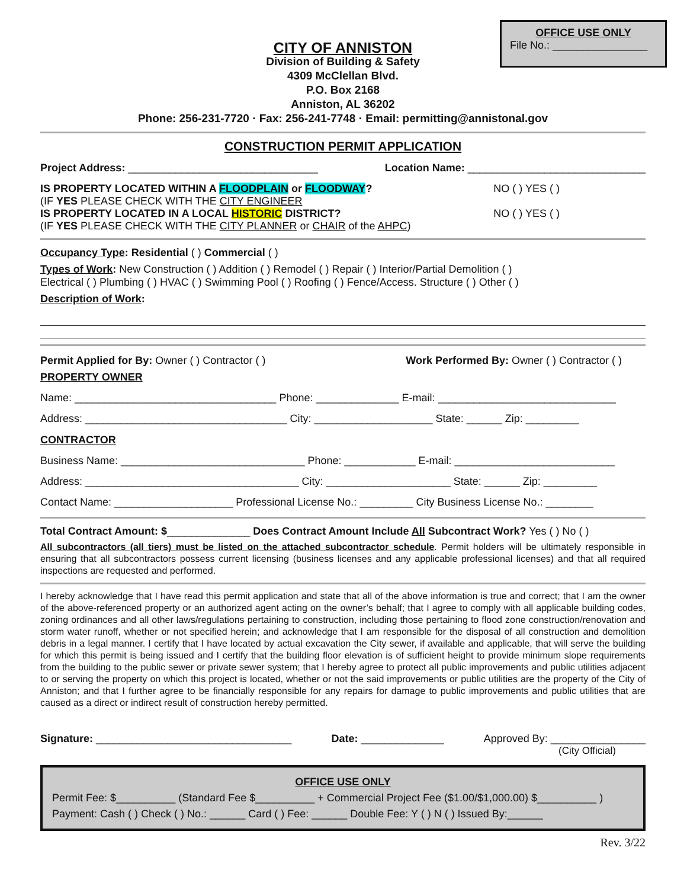OFFICE USE ONLY
File No.: ________________
CITY OF ANNISTON
Division of Building & Safety
4309 McClellan Blvd.
P.O. Box 2168
Anniston, AL 36202
Phone: 256-231-7720 · Fax: 256-241-7748 · Email: permitting@annistonal.gov
CONSTRUCTION PERMIT APPLICATION
Project Address: ________________________________ Location Name: ______________________________
IS PROPERTY LOCATED WITHIN A FLOODPLAIN or FLOODWAY? NO ( ) YES ( )
(IF YES PLEASE CHECK WITH THE CITY ENGINEER
IS PROPERTY LOCATED IN A LOCAL HISTORIC DISTRICT? NO ( ) YES ( )
(IF YES PLEASE CHECK WITH THE CITY PLANNER or CHAIR of the AHPC)
Occupancy Type: Residential ( ) Commercial ( )
Types of Work: New Construction ( ) Addition ( ) Remodel ( ) Repair ( ) Interior/Partial Demolition ( )
Electrical ( ) Plumbing ( ) HVAC ( ) Swimming Pool ( ) Roofing ( ) Fence/Access. Structure ( ) Other ( )
Description of Work:
Permit Applied for By: Owner ( ) Contractor ( ) Work Performed By: Owner ( ) Contractor ( )
PROPERTY OWNER
Name: __________________________________ Phone: ______________ E-mail: ______________________________
Address: __________________________________ City: ____________________ State: ______ Zip: _________
CONTRACTOR
Business Name: _______________________________ Phone: ____________ E-mail: ___________________________
Address: ____________________________________ City: _____________________ State: ______ Zip: _________
Contact Name: ____________________ Professional License No.: _________ City Business License No.: ________
Total Contract Amount: $______________ Does Contract Amount Include All Subcontract Work? Yes ( ) No ( )
All subcontractors (all tiers) must be listed on the attached subcontractor schedule. Permit holders will be ultimately responsible in ensuring that all subcontractors possess current licensing (business licenses and any applicable professional licenses) and that all required inspections are requested and performed.
I hereby acknowledge that I have read this permit application and state that all of the above information is true and correct; that I am the owner of the above-referenced property or an authorized agent acting on the owner’s behalf; that I agree to comply with all applicable building codes, zoning ordinances and all other laws/regulations pertaining to construction, including those pertaining to flood zone construction/renovation and storm water runoff, whether or not specified herein; and acknowledge that I am responsible for the disposal of all construction and demolition debris in a legal manner. I certify that I have located by actual excavation the City sewer, if available and applicable, that will serve the building for which this permit is being issued and I certify that the building floor elevation is of sufficient height to provide minimum slope requirements from the building to the public sewer or private sewer system; that I hereby agree to protect all public improvements and public utilities adjacent to or serving the property on which this project is located, whether or not the said improvements or public utilities are the property of the City of Anniston; and that I further agree to be financially responsible for any repairs for damage to public improvements and public utilities that are caused as a direct or indirect result of construction hereby permitted.
Signature: _________________________________ Date: ______________ Approved By: ________________
(City Official)
OFFICE USE ONLY
Permit Fee: $__________ (Standard Fee $__________ + Commercial Project Fee ($1.00/$1,000.00) $__________ )
Payment: Cash ( ) Check ( ) No.: ______ Card ( ) Fee: ______ Double Fee: Y ( ) N ( ) Issued By:______
Rev. 3/22